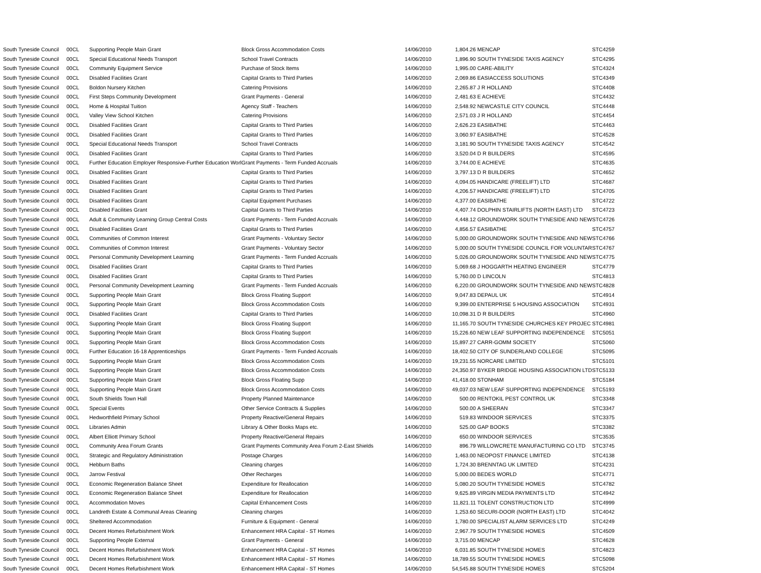| South Tyneside Council | 00CL | Supporting People Main Grant | Block Gross Accommodation Costs | 14/06/2010 | 1,804.26 | MENCAP | STC4259 |
| South Tyneside Council | 00CL | Special Educational Needs Transport | School Travel Contracts | 14/06/2010 | 1,896.90 | SOUTH TYNESIDE TAXIS AGENCY | STC4295 |
| South Tyneside Council | 00CL | Community Equipment Service | Purchase of Stock Items | 14/06/2010 | 1,995.00 | CARE-ABILITY | STC4324 |
| South Tyneside Council | 00CL | Disabled Facilities Grant | Capital Grants to Third Parties | 14/06/2010 | 2,069.86 | EASIACCESS SOLUTIONS | STC4349 |
| South Tyneside Council | 00CL | Boldon Nursery Kitchen | Catering Provisions | 14/06/2010 | 2,265.87 | J R HOLLAND | STC4408 |
| South Tyneside Council | 00CL | First Steps Community Development | Grant Payments - General | 14/06/2010 | 2,481.63 | E ACHIEVE | STC4432 |
| South Tyneside Council | 00CL | Home & Hospital Tuition | Agency Staff - Teachers | 14/06/2010 | 2,548.92 | NEWCASTLE CITY COUNCIL | STC4448 |
| South Tyneside Council | 00CL | Valley View School Kitchen | Catering Provisions | 14/06/2010 | 2,571.03 | J R HOLLAND | STC4454 |
| South Tyneside Council | 00CL | Disabled Facilities Grant | Capital Grants to Third Parties | 14/06/2010 | 2,626.23 | EASIBATHE | STC4463 |
| South Tyneside Council | 00CL | Disabled Facilities Grant | Capital Grants to Third Parties | 14/06/2010 | 3,060.97 | EASIBATHE | STC4528 |
| South Tyneside Council | 00CL | Special Educational Needs Transport | School Travel Contracts | 14/06/2010 | 3,181.90 | SOUTH TYNESIDE TAXIS AGENCY | STC4542 |
| South Tyneside Council | 00CL | Disabled Facilities Grant | Capital Grants to Third Parties | 14/06/2010 | 3,520.04 | D R BUILDERS | STC4595 |
| South Tyneside Council | 00CL | Further Education Employer Responsive-Further Education Worl | Grant Payments - Term Funded Accruals | 14/06/2010 | 3,744.00 | E ACHIEVE | STC4635 |
| South Tyneside Council | 00CL | Disabled Facilities Grant | Capital Grants to Third Parties | 14/06/2010 | 3,797.13 | D R BUILDERS | STC4652 |
| South Tyneside Council | 00CL | Disabled Facilities Grant | Capital Grants to Third Parties | 14/06/2010 | 4,094.05 | HANDICARE (FREELIFT) LTD | STC4687 |
| South Tyneside Council | 00CL | Disabled Facilities Grant | Capital Grants to Third Parties | 14/06/2010 | 4,206.57 | HANDICARE (FREELIFT) LTD | STC4705 |
| South Tyneside Council | 00CL | Disabled Facilities Grant | Capital Equipment Purchases | 14/06/2010 | 4,377.00 | EASIBATHE | STC4722 |
| South Tyneside Council | 00CL | Disabled Facilities Grant | Capital Grants to Third Parties | 14/06/2010 | 4,407.74 | DOLPHIN STAIRLIFTS (NORTH EAST) LTD | STC4723 |
| South Tyneside Council | 00CL | Adult & Community Learning Group Central Costs | Grant Payments - Term Funded Accruals | 14/06/2010 | 4,448.12 | GROUNDWORK SOUTH TYNESIDE AND NEW | STC4726 |
| South Tyneside Council | 00CL | Disabled Facilities Grant | Capital Grants to Third Parties | 14/06/2010 | 4,856.57 | EASIBATHE | STC4757 |
| South Tyneside Council | 00CL | Communities of Common Interest | Grant Payments - Voluntary Sector | 14/06/2010 | 5,000.00 | GROUNDWORK SOUTH TYNESIDE AND NEW | STC4766 |
| South Tyneside Council | 00CL | Communities of Common Interest | Grant Payments - Voluntary Sector | 14/06/2010 | 5,000.00 | SOUTH TYNESIDE COUNCIL FOR VOLUNTAR | STC4767 |
| South Tyneside Council | 00CL | Personal Community Development Learning | Grant Payments - Term Funded Accruals | 14/06/2010 | 5,026.00 | GROUNDWORK SOUTH TYNESIDE AND NEW | STC4775 |
| South Tyneside Council | 00CL | Disabled Facilities Grant | Capital Grants to Third Parties | 14/06/2010 | 5,069.68 | J HOGGARTH HEATING ENGINEER | STC4779 |
| South Tyneside Council | 00CL | Disabled Facilities Grant | Capital Grants to Third Parties | 14/06/2010 | 5,760.00 | D LINCOLN | STC4813 |
| South Tyneside Council | 00CL | Personal Community Development Learning | Grant Payments - Term Funded Accruals | 14/06/2010 | 6,220.00 | GROUNDWORK SOUTH TYNESIDE AND NEW | STC4828 |
| South Tyneside Council | 00CL | Supporting People Main Grant | Block Gross Floating Support | 14/06/2010 | 9,047.83 | DEPAUL UK | STC4914 |
| South Tyneside Council | 00CL | Supporting People Main Grant | Block Gross Accommodation Costs | 14/06/2010 | 9,399.00 | ENTERPRISE 5 HOUSING ASSOCIATION | STC4931 |
| South Tyneside Council | 00CL | Disabled Facilities Grant | Capital Grants to Third Parties | 14/06/2010 | 10,098.31 | D R BUILDERS | STC4960 |
| South Tyneside Council | 00CL | Supporting People Main Grant | Block Gross Floating Support | 14/06/2010 | 11,165.70 | SOUTH TYNESIDE CHURCHES KEY PROJEC | STC4981 |
| South Tyneside Council | 00CL | Supporting People Main Grant | Block Gross Floating Support | 14/06/2010 | 15,226.60 | NEW LEAF SUPPORTING INDEPENDENCE | STC5051 |
| South Tyneside Council | 00CL | Supporting People Main Grant | Block Gross Accommodation Costs | 14/06/2010 | 15,897.27 | CARR-GOMM SOCIETY | STC5060 |
| South Tyneside Council | 00CL | Further Education 16-18 Apprenticeships | Grant Payments - Term Funded Accruals | 14/06/2010 | 18,402.50 | CITY OF SUNDERLAND COLLEGE | STC5095 |
| South Tyneside Council | 00CL | Supporting People Main Grant | Block Gross Accommodation Costs | 14/06/2010 | 19,231.55 | NORCARE LIMITED | STC5101 |
| South Tyneside Council | 00CL | Supporting People Main Grant | Block Gross Accommodation Costs | 14/06/2010 | 24,350.97 | BYKER BRIDGE HOUSING ASSOCIATION LTD | STC5133 |
| South Tyneside Council | 00CL | Supporting People Main Grant | Block Gross Floating Supp | 14/06/2010 | 41,418.00 | STONHAM | STC5184 |
| South Tyneside Council | 00CL | Supporting People Main Grant | Block Gross Accommodation Costs | 14/06/2010 | 49,037.03 | NEW LEAF SUPPORTING INDEPENDENCE | STC5193 |
| South Tyneside Council | 00CL | South Shields Town Hall | Property Planned Maintenance | 14/06/2010 | 500.00 | RENTOKIL PEST CONTROL UK | STC3348 |
| South Tyneside Council | 00CL | Special Events | Other Service Contracts & Supplies | 14/06/2010 | 500.00 | A SHEERAN | STC3347 |
| South Tyneside Council | 00CL | Hedworthfield Primary School | Property Reactive/General Repairs | 14/06/2010 | 519.83 | WINDOOR SERVICES | STC3375 |
| South Tyneside Council | 00CL | Libraries Admin | Library & Other Books Maps etc. | 14/06/2010 | 525.00 | GAP BOOKS | STC3382 |
| South Tyneside Council | 00CL | Albert Elliott Primary School | Property Reactive/General Repairs | 14/06/2010 | 650.00 | WINDOOR SERVICES | STC3535 |
| South Tyneside Council | 00CL | Community Area Forum Grants | Grant Payments Community Area Forum 2-East Shields | 14/06/2010 | 896.79 | WILLOWCRETE MANUFACTURING CO LTD | STC3745 |
| South Tyneside Council | 00CL | Strategic and Regulatory Administration | Postage Charges | 14/06/2010 | 1,463.00 | NEOPOST FINANCE LIMITED | STC4138 |
| South Tyneside Council | 00CL | Hebburn Baths | Cleaning charges | 14/06/2010 | 1,724.30 | BRENNTAG UK LIMITED | STC4231 |
| South Tyneside Council | 00CL | Jarrow Festival | Other Recharges | 14/06/2010 | 5,000.00 | BEDES WORLD | STC4771 |
| South Tyneside Council | 00CL | Economic Regeneration Balance Sheet | Expenditure for Reallocation | 14/06/2010 | 5,080.20 | SOUTH TYNESIDE HOMES | STC4782 |
| South Tyneside Council | 00CL | Economic Regeneration Balance Sheet | Expenditure for Reallocation | 14/06/2010 | 9,625.89 | VIRGIN MEDIA PAYMENTS LTD | STC4942 |
| South Tyneside Council | 00CL | Accommodation Moves | Capital Enhancement Costs | 14/06/2010 | 11,821.11 | TOLENT CONSTRUCTION LTD | STC4999 |
| South Tyneside Council | 00CL | Landreth Estate & Communal Areas Cleaning | Cleaning charges | 14/06/2010 | 1,253.60 | SECURI-DOOR (NORTH EAST) LTD | STC4042 |
| South Tyneside Council | 00CL | Sheltered Accommodation | Furniture & Equipment - General | 14/06/2010 | 1,780.00 | SPECIALIST ALARM SERVICES LTD | STC4249 |
| South Tyneside Council | 00CL | Decent Homes Refurbishment Work | Enhancement HRA Capital - ST Homes | 14/06/2010 | 2,967.79 | SOUTH TYNESIDE HOMES | STC4509 |
| South Tyneside Council | 00CL | Supporting People External | Grant Payments - General | 14/06/2010 | 3,715.00 | MENCAP | STC4628 |
| South Tyneside Council | 00CL | Decent Homes Refurbishment Work | Enhancement HRA Capital - ST Homes | 14/06/2010 | 6,031.85 | SOUTH TYNESIDE HOMES | STC4823 |
| South Tyneside Council | 00CL | Decent Homes Refurbishment Work | Enhancement HRA Capital - ST Homes | 14/06/2010 | 18,789.55 | SOUTH TYNESIDE HOMES | STC5098 |
| South Tyneside Council | 00CL | Decent Homes Refurbishment Work | Enhancement HRA Capital - ST Homes | 14/06/2010 | 54,545.88 | SOUTH TYNESIDE HOMES | STC5204 |